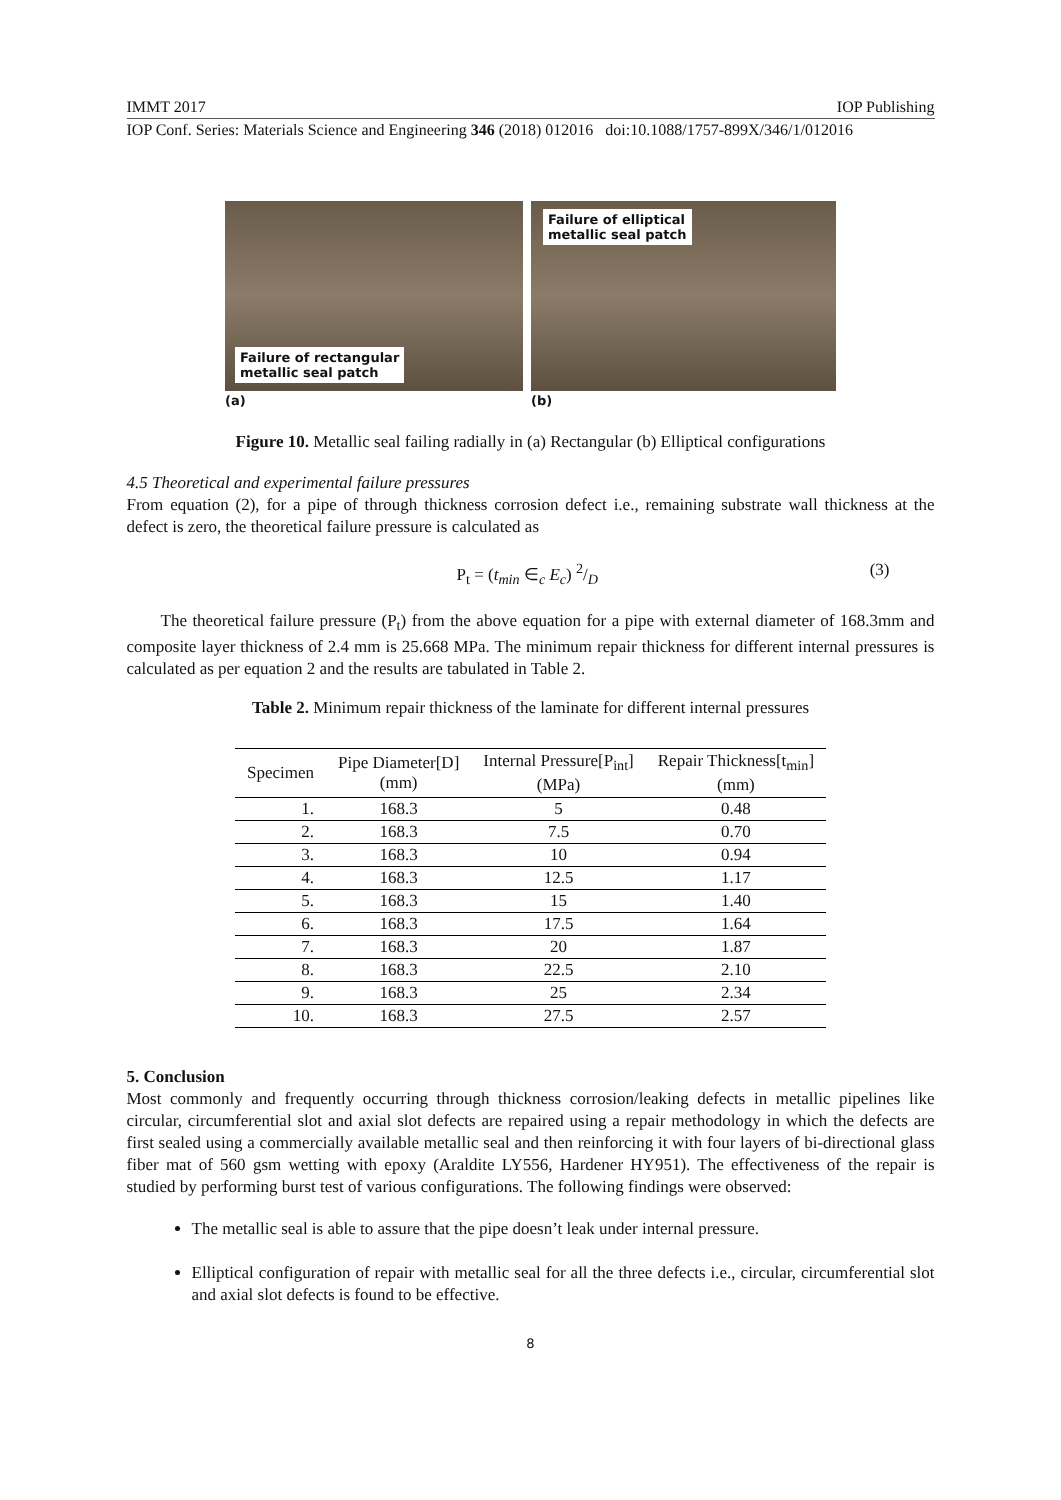IMMT 2017 IOP Publishing
IOP Conf. Series: Materials Science and Engineering 346 (2018) 012016 doi:10.1088/1757-899X/346/1/012016
Failure of rectangular
metallic seal patch
(a)
Failure of elliptical
metallic seal patch
(b)
Figure 10. Metallic seal failing radially in (a) Rectangular (b) Elliptical configurations
4.5 Theoretical and experimental failure pressures
From equation (2), for a pipe of through thickness corrosion defect i.e., remaining substrate wall thickness at the defect is zero, the theoretical failure pressure is calculated as
P<sub>t</sub> = (t<sub>min</sub> ∈<sub>c</sub> E<sub>c</sub>) 2/D (3)
The theoretical failure pressure (P<sub>t</sub>) from the above equation for a pipe with external diameter of 168.3mm and composite layer thickness of 2.4 mm is 25.668 MPa. The minimum repair thickness for different internal pressures is calculated as per equation 2 and the results are tabulated in Table 2.
Table 2. Minimum repair thickness of the laminate for different internal pressures
| Specimen | Pipe Diameter[D] (mm) | Internal Pressure[P<sub>int</sub>] (MPa) | Repair Thickness[t<sub>min</sub>] (mm) |
| --- | --- | --- | --- |
| 1. | 168.3 | 5 | 0.48 |
| 2. | 168.3 | 7.5 | 0.70 |
| 3. | 168.3 | 10 | 0.94 |
| 4. | 168.3 | 12.5 | 1.17 |
| 5. | 168.3 | 15 | 1.40 |
| 6. | 168.3 | 17.5 | 1.64 |
| 7. | 168.3 | 20 | 1.87 |
| 8. | 168.3 | 22.5 | 2.10 |
| 9. | 168.3 | 25 | 2.34 |
| 10. | 168.3 | 27.5 | 2.57 |
5. Conclusion
Most commonly and frequently occurring through thickness corrosion/leaking defects in metallic pipelines like circular, circumferential slot and axial slot defects are repaired using a repair methodology in which the defects are first sealed using a commercially available metallic seal and then reinforcing it with four layers of bi-directional glass fiber mat of 560 gsm wetting with epoxy (Araldite LY556, Hardener HY951). The effectiveness of the repair is studied by performing burst test of various configurations. The following findings were observed:
The metallic seal is able to assure that the pipe doesn’t leak under internal pressure.
Elliptical configuration of repair with metallic seal for all the three defects i.e., circular, circumferential slot and axial slot defects is found to be effective.
8